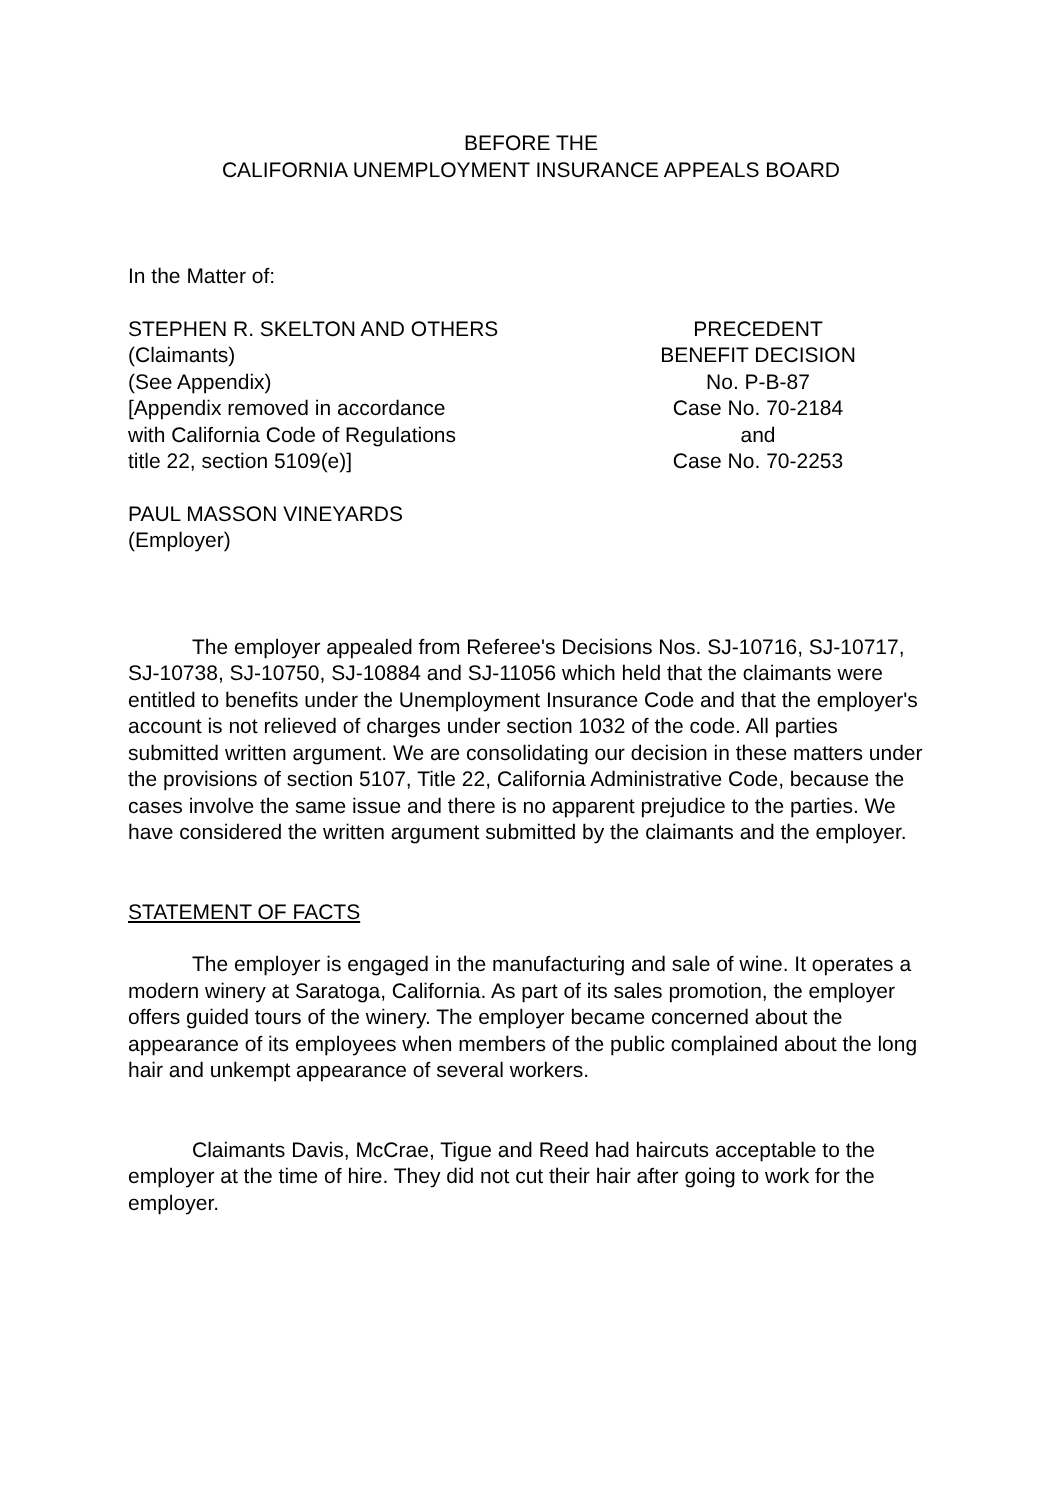BEFORE THE
CALIFORNIA UNEMPLOYMENT INSURANCE APPEALS BOARD
In the Matter of:
STEPHEN R. SKELTON AND OTHERS
(Claimants)
(See Appendix)
[Appendix removed in accordance
with California Code of Regulations
title 22, section 5109(e)]
PRECEDENT
BENEFIT DECISION
No. P-B-87
Case No. 70-2184
and
Case No. 70-2253
PAUL MASSON VINEYARDS
(Employer)
The employer appealed from Referee's Decisions Nos. SJ-10716, SJ-10717, SJ-10738, SJ-10750, SJ-10884 and SJ-11056 which held that the claimants were entitled to benefits under the Unemployment Insurance Code and that the employer's account is not relieved of charges under section 1032 of the code. All parties submitted written argument. We are consolidating our decision in these matters under the provisions of section 5107, Title 22, California Administrative Code, because the cases involve the same issue and there is no apparent prejudice to the parties. We have considered the written argument submitted by the claimants and the employer.
STATEMENT OF FACTS
The employer is engaged in the manufacturing and sale of wine. It operates a modern winery at Saratoga, California. As part of its sales promotion, the employer offers guided tours of the winery. The employer became concerned about the appearance of its employees when members of the public complained about the long hair and unkempt appearance of several workers.
Claimants Davis, McCrae, Tigue and Reed had haircuts acceptable to the employer at the time of hire. They did not cut their hair after going to work for the employer.